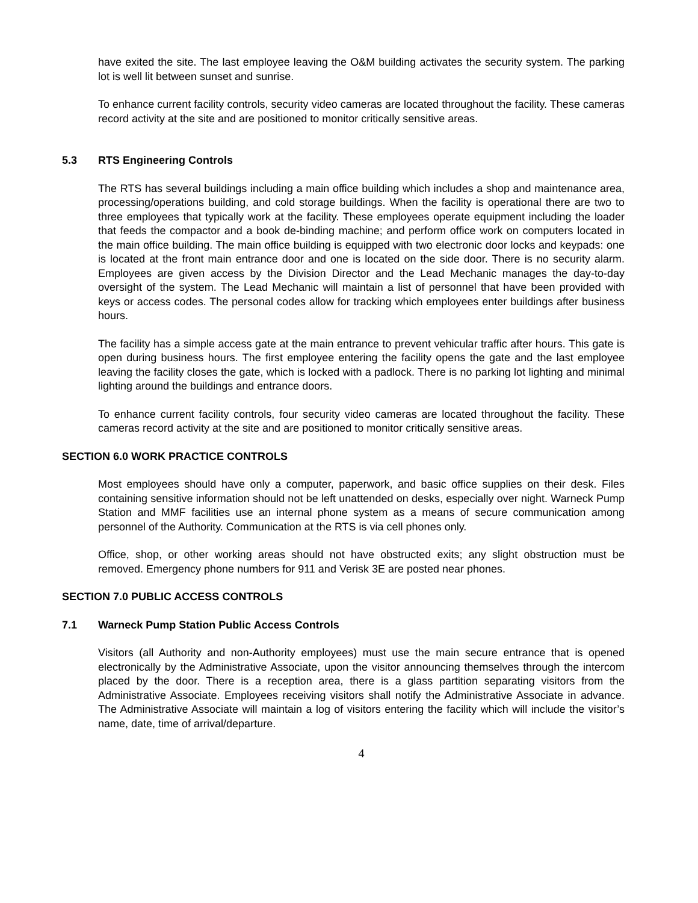have exited the site. The last employee leaving the O&M building activates the security system. The parking lot is well lit between sunset and sunrise.
To enhance current facility controls, security video cameras are located throughout the facility. These cameras record activity at the site and are positioned to monitor critically sensitive areas.
5.3 RTS Engineering Controls
The RTS has several buildings including a main office building which includes a shop and maintenance area, processing/operations building, and cold storage buildings. When the facility is operational there are two to three employees that typically work at the facility. These employees operate equipment including the loader that feeds the compactor and a book de-binding machine; and perform office work on computers located in the main office building. The main office building is equipped with two electronic door locks and keypads: one is located at the front main entrance door and one is located on the side door. There is no security alarm. Employees are given access by the Division Director and the Lead Mechanic manages the day-to-day oversight of the system. The Lead Mechanic will maintain a list of personnel that have been provided with keys or access codes. The personal codes allow for tracking which employees enter buildings after business hours.
The facility has a simple access gate at the main entrance to prevent vehicular traffic after hours. This gate is open during business hours. The first employee entering the facility opens the gate and the last employee leaving the facility closes the gate, which is locked with a padlock. There is no parking lot lighting and minimal lighting around the buildings and entrance doors.
To enhance current facility controls, four security video cameras are located throughout the facility. These cameras record activity at the site and are positioned to monitor critically sensitive areas.
SECTION 6.0 WORK PRACTICE CONTROLS
Most employees should have only a computer, paperwork, and basic office supplies on their desk. Files containing sensitive information should not be left unattended on desks, especially over night. Warneck Pump Station and MMF facilities use an internal phone system as a means of secure communication among personnel of the Authority. Communication at the RTS is via cell phones only.
Office, shop, or other working areas should not have obstructed exits; any slight obstruction must be removed. Emergency phone numbers for 911 and Verisk 3E are posted near phones.
SECTION 7.0 PUBLIC ACCESS CONTROLS
7.1 Warneck Pump Station Public Access Controls
Visitors (all Authority and non-Authority employees) must use the main secure entrance that is opened electronically by the Administrative Associate, upon the visitor announcing themselves through the intercom placed by the door. There is a reception area, there is a glass partition separating visitors from the Administrative Associate. Employees receiving visitors shall notify the Administrative Associate in advance. The Administrative Associate will maintain a log of visitors entering the facility which will include the visitor’s name, date, time of arrival/departure.
4